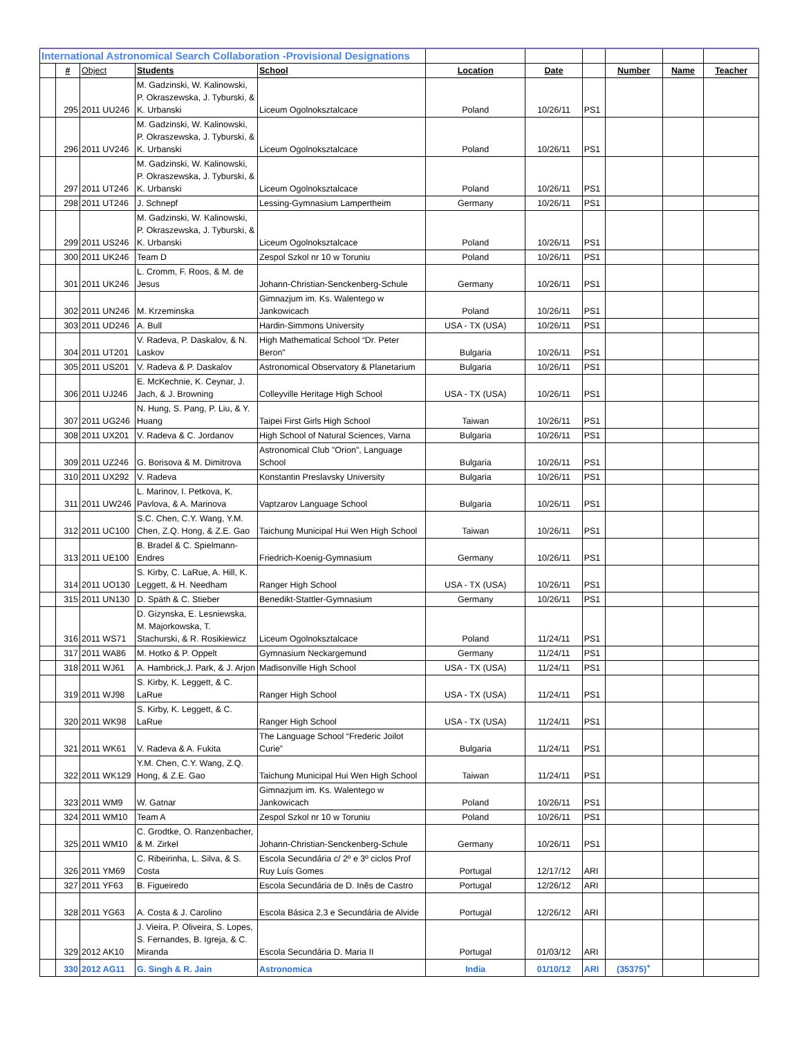| International Astronomical Search Collaboration -Provisional Designations | | | | | | | | | | |
| --- | --- | --- | --- | --- | --- | --- | --- | --- | --- | --- |
| | # | Object | Students | School | Location | Date | | Number | Name | Teacher |
| | 295 | 2011 UU246 | M. Gadzinski, W. Kalinowski, P. Okraszewska, J. Tyburski, & K. Urbanski | Liceum Ogolnoksztalcace | Poland | 10/26/11 | PS1 | | | |
| | 296 | 2011 UV246 | M. Gadzinski, W. Kalinowski, P. Okraszewska, J. Tyburski, & K. Urbanski | Liceum Ogolnoksztalcace | Poland | 10/26/11 | PS1 | | | |
| | 297 | 2011 UT246 | M. Gadzinski, W. Kalinowski, P. Okraszewska, J. Tyburski, & K. Urbanski | Liceum Ogolnoksztalcace | Poland | 10/26/11 | PS1 | | | |
| | 298 | 2011 UT246 | J. Schnepf | Lessing-Gymnasium Lampertheim | Germany | 10/26/11 | PS1 | | | |
| | 299 | 2011 US246 | M. Gadzinski, W. Kalinowski, P. Okraszewska, J. Tyburski, & K. Urbanski | Liceum Ogolnoksztalcace | Poland | 10/26/11 | PS1 | | | |
| | 300 | 2011 UK246 | Team D | Zespol Szkol nr 10 w Toruniu | Poland | 10/26/11 | PS1 | | | |
| | 301 | 2011 UK246 | L. Cromm, F. Roos, & M. de Jesus | Johann-Christian-Senckenberg-Schule | Germany | 10/26/11 | PS1 | | | |
| | 302 | 2011 UN246 | M. Krzeminska | Gimnazjum im. Ks. Walentego w Jankowicach | Poland | 10/26/11 | PS1 | | | |
| | 303 | 2011 UD246 | A. Bull | Hardin-Simmons University | USA - TX (USA) | 10/26/11 | PS1 | | | |
| | 304 | 2011 UT201 | V. Radeva, P. Daskalov, & N. Laskov | High Mathematical School “Dr. Peter Beron" | Bulgaria | 10/26/11 | PS1 | | | |
| | 305 | 2011 US201 | V. Radeva & P. Daskalov | Astronomical Observatory & Planetarium | Bulgaria | 10/26/11 | PS1 | | | |
| | 306 | 2011 UJ246 | E. McKechnie, K. Ceynar, J. Jach, & J. Browning | Colleyville Heritage High School | USA - TX (USA) | 10/26/11 | PS1 | | | |
| | 307 | 2011 UG246 | N. Hung, S. Pang, P. Liu, & Y. Huang | Taipei First Girls High School | Taiwan | 10/26/11 | PS1 | | | |
| | 308 | 2011 UX201 | V. Radeva & C. Jordanov | High School of Natural Sciences, Varna | Bulgaria | 10/26/11 | PS1 | | | |
| | 309 | 2011 UZ246 | G. Borisova & M. Dimitrova | Astronomical Club "Orion", Language School | Bulgaria | 10/26/11 | PS1 | | | |
| | 310 | 2011 UX292 | V. Radeva | Konstantin Preslavsky University | Bulgaria | 10/26/11 | PS1 | | | |
| | 311 | 2011 UW246 | L. Marinov, I. Petkova, K. Pavlova, & A. Marinova | Vaptzarov Language School | Bulgaria | 10/26/11 | PS1 | | | |
| | 312 | 2011 UC100 | S.C. Chen, C.Y. Wang, Y.M. Chen, Z.Q. Hong, & Z.E. Gao | Taichung Municipal Hui Wen High School | Taiwan | 10/26/11 | PS1 | | | |
| | 313 | 2011 UE100 | B. Bradel & C. Spielmann-Endres | Friedrich-Koenig-Gymnasium | Germany | 10/26/11 | PS1 | | | |
| | 314 | 2011 UO130 | S. Kirby, C. LaRue, A. Hill, K. Leggett, & H. Needham | Ranger High School | USA - TX (USA) | 10/26/11 | PS1 | | | |
| | 315 | 2011 UN130 | D. Späth & C. Stieber | Benedikt-Stattler-Gymnasium | Germany | 10/26/11 | PS1 | | | |
| | 316 | 2011 WS71 | D. Gizynska, E. Lesniewska, M. Majorkowska, T. Stachurski, & R. Rosikiewicz | Liceum Ogolnoksztalcace | Poland | 11/24/11 | PS1 | | | |
| | 317 | 2011 WA86 | M. Hotko & P. Oppelt | Gymnasium Neckargemund | Germany | 11/24/11 | PS1 | | | |
| | 318 | 2011 WJ61 | A. Hambrick,J. Park, & J. Arjon | Madisonville High School | USA - TX (USA) | 11/24/11 | PS1 | | | |
| | 319 | 2011 WJ98 | S. Kirby, K. Leggett, & C. LaRue | Ranger High School | USA - TX (USA) | 11/24/11 | PS1 | | | |
| | 320 | 2011 WK98 | S. Kirby, K. Leggett, & C. LaRue | Ranger High School | USA - TX (USA) | 11/24/11 | PS1 | | | |
| | 321 | 2011 WK61 | V. Radeva & A. Fukita | The Language School “Frederic Joilot Curie” | Bulgaria | 11/24/11 | PS1 | | | |
| | 322 | 2011 WK129 | Y.M. Chen, C.Y. Wang, Z.Q. Hong, & Z.E. Gao | Taichung Municipal Hui Wen High School | Taiwan | 11/24/11 | PS1 | | | |
| | 323 | 2011 WM9 | W. Gatnar | Gimnazjum im. Ks. Walentego w Jankowicach | Poland | 10/26/11 | PS1 | | | |
| | 324 | 2011 WM10 | Team A | Zespol Szkol nr 10 w Toruniu | Poland | 10/26/11 | PS1 | | | |
| | 325 | 2011 WM10 | C. Grodtke, O. Ranzenbacher, & M. Zirkel | Johann-Christian-Senckenberg-Schule | Germany | 10/26/11 | PS1 | | | |
| | 326 | 2011 YM69 | C. Ribeirinha, L. Silva, & S. Costa | Escola Secundária c/ 2º e 3º ciclos Prof Ruy Luís Gomes | Portugal | 12/17/12 | ARI | | | |
| | 327 | 2011 YF63 | B. Figueiredo | Escola Secundária de D. Inês de Castro | Portugal | 12/26/12 | ARI | | | |
| | 328 | 2011 YG63 | A. Costa & J. Carolino | Escola Básica 2,3 e Secundária de Alvide | Portugal | 12/26/12 | ARI | | | |
| | 329 | 2012 AK10 | J. Vieira, P. Oliveira, S. Lopes, S. Fernandes, B. Igreja, & C. Miranda | Escola Secundária D. Maria II | Portugal | 01/03/12 | ARI | | | |
| | 330 | 2012 AG11 | G. Singh & R. Jain | Astronomica | India | 01/10/12 | ARI | (35375)<sup>+</sup> | | |